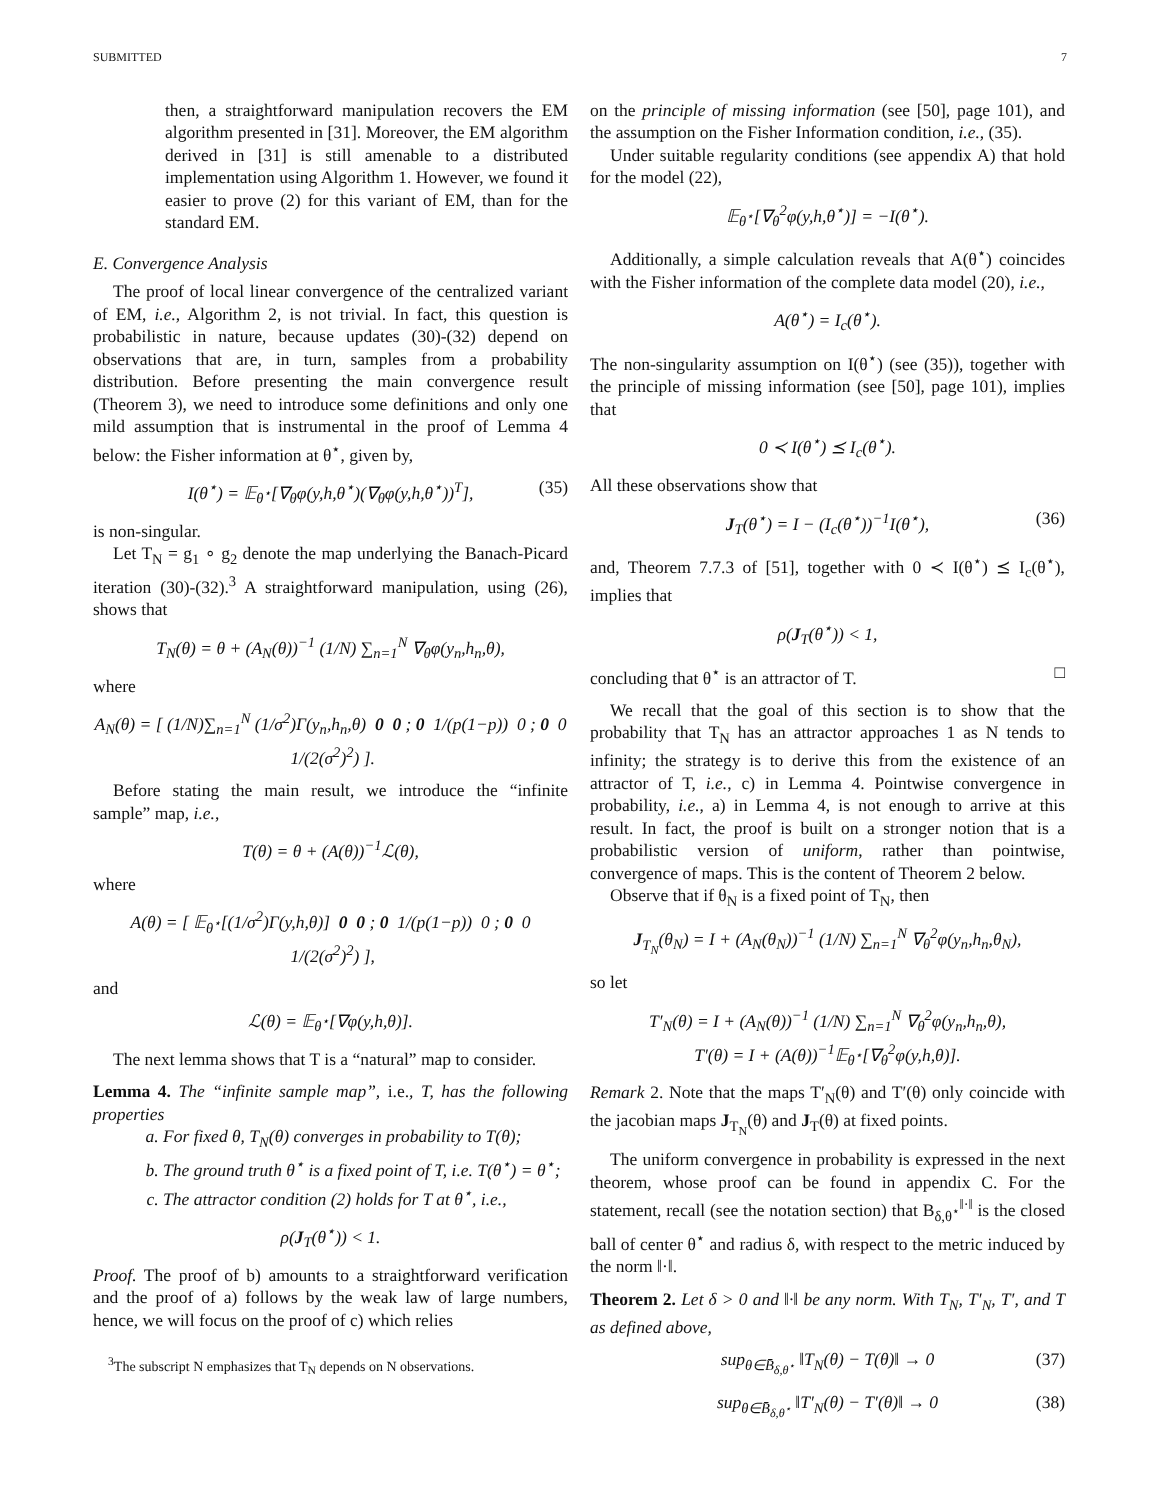SUBMITTED 7
then, a straightforward manipulation recovers the EM algorithm presented in [31]. Moreover, the EM algorithm derived in [31] is still amenable to a distributed implementation using Algorithm 1. However, we found it easier to prove (2) for this variant of EM, than for the standard EM.
E. Convergence Analysis
The proof of local linear convergence of the centralized variant of EM, i.e., Algorithm 2, is not trivial. In fact, this question is probabilistic in nature, because updates (30)-(32) depend on observations that are, in turn, samples from a probability distribution. Before presenting the main convergence result (Theorem 3), we need to introduce some definitions and only one mild assumption that is instrumental in the proof of Lemma 4 below: the Fisher information at θ<sup>⋆</sup>, given by,
I(θ<sup>⋆</sup>) = 𝔼<sub>θ<sup>⋆</sup></sub>[∇<sub>θ</sub>φ(y,h,θ<sup>⋆</sup>)(∇<sub>θ</sub>φ(y,h,θ<sup>⋆</sup>))<sup>T</sup>], (35)
is non-singular.
Let T<sub>N</sub> = g<sub>1</sub> ∘ g<sub>2</sub> denote the map underlying the Banach-Picard iteration (30)-(32).<sup>3</sup> A straightforward manipulation, using (26), shows that
T<sub>N</sub>(θ) = θ + (A<sub>N</sub>(θ))<sup>−1</sup> (1/N) ∑<sub>n=1</sub><sup>N</sup> ∇<sub>θ</sub>φ(y<sub>n</sub>,h<sub>n</sub>,θ),
where
A<sub>N</sub>(θ) = [ (1/N)∑<sub>n=1</sub><sup>N</sup> (1/σ<sup>2</sup>)Γ(y<sub>n</sub>,h<sub>n</sub>,θ) 0 0 ; 0 1/(p(1−p)) 0 ; 0 0 1/(2(σ<sup>2</sup>)<sup>2</sup>) ].
Before stating the main result, we introduce the “infinite sample” map, i.e.,
T(θ) = θ + (A(θ))<sup>−1</sup>ℒ(θ),
where
A(θ) = [ 𝔼<sub>θ<sup>⋆</sup></sub>[(1/σ<sup>2</sup>)Γ(y,h,θ)] 0 0 ; 0 1/(p(1−p)) 0 ; 0 0 1/(2(σ<sup>2</sup>)<sup>2</sup>) ],
and
ℒ(θ) = 𝔼<sub>θ<sup>⋆</sup></sub>[∇φ(y,h,θ)].
The next lemma shows that T is a “natural” map to consider.
Lemma 4. The “infinite sample map”, i.e., T, has the following properties
a. For fixed θ, T<sub>N</sub>(θ) converges in probability to T(θ);
b. The ground truth θ<sup>⋆</sup> is a fixed point of T, i.e. T(θ<sup>⋆</sup>) = θ<sup>⋆</sup>;
c. The attractor condition (2) holds for T at θ<sup>⋆</sup>, i.e.,
ρ(J<sub>T</sub>(θ<sup>⋆</sup>)) < 1.
Proof. The proof of b) amounts to a straightforward verification and the proof of a) follows by the weak law of large numbers, hence, we will focus on the proof of c) which relies
<sup>3</sup> The subscript N emphasizes that T<sub>N</sub> depends on N observations.
on the principle of missing information (see [50], page 101), and the assumption on the Fisher Information condition, i.e., (35).
Under suitable regularity conditions (see appendix A) that hold for the model (22),
𝔼<sub>θ<sup>⋆</sup></sub>[∇<sub>θ</sub><sup>2</sup>φ(y,h,θ<sup>⋆</sup>)] = −I(θ<sup>⋆</sup>).
Additionally, a simple calculation reveals that A(θ<sup>⋆</sup>) coincides with the Fisher information of the complete data model (20), i.e.,
A(θ<sup>⋆</sup>) = I<sub>c</sub>(θ<sup>⋆</sup>).
The non-singularity assumption on I(θ<sup>⋆</sup>) (see (35)), together with the principle of missing information (see [50], page 101), implies that
0 ≺ I(θ<sup>⋆</sup>) ⪯ I<sub>c</sub>(θ<sup>⋆</sup>).
All these observations show that
J<sub>T</sub>(θ<sup>⋆</sup>) = I − (I<sub>c</sub>(θ<sup>⋆</sup>))<sup>−1</sup>I(θ<sup>⋆</sup>), (36)
and, Theorem 7.7.3 of [51], together with 0 ≺ I(θ<sup>⋆</sup>) ⪯ I<sub>c</sub>(θ<sup>⋆</sup>), implies that
ρ(J<sub>T</sub>(θ<sup>⋆</sup>)) < 1,
concluding that θ<sup>⋆</sup> is an attractor of T. □
We recall that the goal of this section is to show that the probability that T<sub>N</sub> has an attractor approaches 1 as N tends to infinity; the strategy is to derive this from the existence of an attractor of T, i.e., c) in Lemma 4. Pointwise convergence in probability, i.e., a) in Lemma 4, is not enough to arrive at this result. In fact, the proof is built on a stronger notion that is a probabilistic version of uniform, rather than pointwise, convergence of maps. This is the content of Theorem 2 below.
Observe that if θ<sub>N</sub> is a fixed point of T<sub>N</sub>, then
J<sub>T<sub>N</sub></sub>(θ<sub>N</sub>) = I + (A<sub>N</sub>(θ<sub>N</sub>))<sup>−1</sup> (1/N) ∑<sub>n=1</sub><sup>N</sup> ∇<sub>θ</sub><sup>2</sup>φ(y<sub>n</sub>,h<sub>n</sub>,θ<sub>N</sub>),
so let
T′<sub>N</sub>(θ) = I + (A<sub>N</sub>(θ))<sup>−1</sup> (1/N) ∑<sub>n=1</sub><sup>N</sup> ∇<sub>θ</sub><sup>2</sup>φ(y<sub>n</sub>,h<sub>n</sub>,θ),
T′(θ) = I + (A(θ))<sup>−1</sup>𝔼<sub>θ<sup>⋆</sup></sub>[∇<sub>θ</sub><sup>2</sup>φ(y,h,θ)].
Remark 2. Note that the maps T′<sub>N</sub>(θ) and T′(θ) only coincide with the jacobian maps J<sub>T<sub>N</sub></sub>(θ) and J<sub>T</sub>(θ) at fixed points.
The uniform convergence in probability is expressed in the next theorem, whose proof can be found in appendix C. For the statement, recall (see the notation section) that B<sub>δ,θ<sup>⋆</sup></sub><sup>‖·‖</sup> is the closed ball of center θ<sup>⋆</sup> and radius δ, with respect to the metric induced by the norm ‖·‖.
Theorem 2. Let δ > 0 and ‖·‖ be any norm. With T<sub>N</sub>, T′<sub>N</sub>, T′, and T as defined above,
sup<sub>θ∈B̄<sub>δ,θ<sup>⋆</sup></sub></sub> ‖T<sub>N</sub>(θ) − T(θ)‖ → 0 (37)
sup<sub>θ∈B̄<sub>δ,θ<sup>⋆</sup></sub></sub> ‖T′<sub>N</sub>(θ) − T′(θ)‖ → 0 (38)